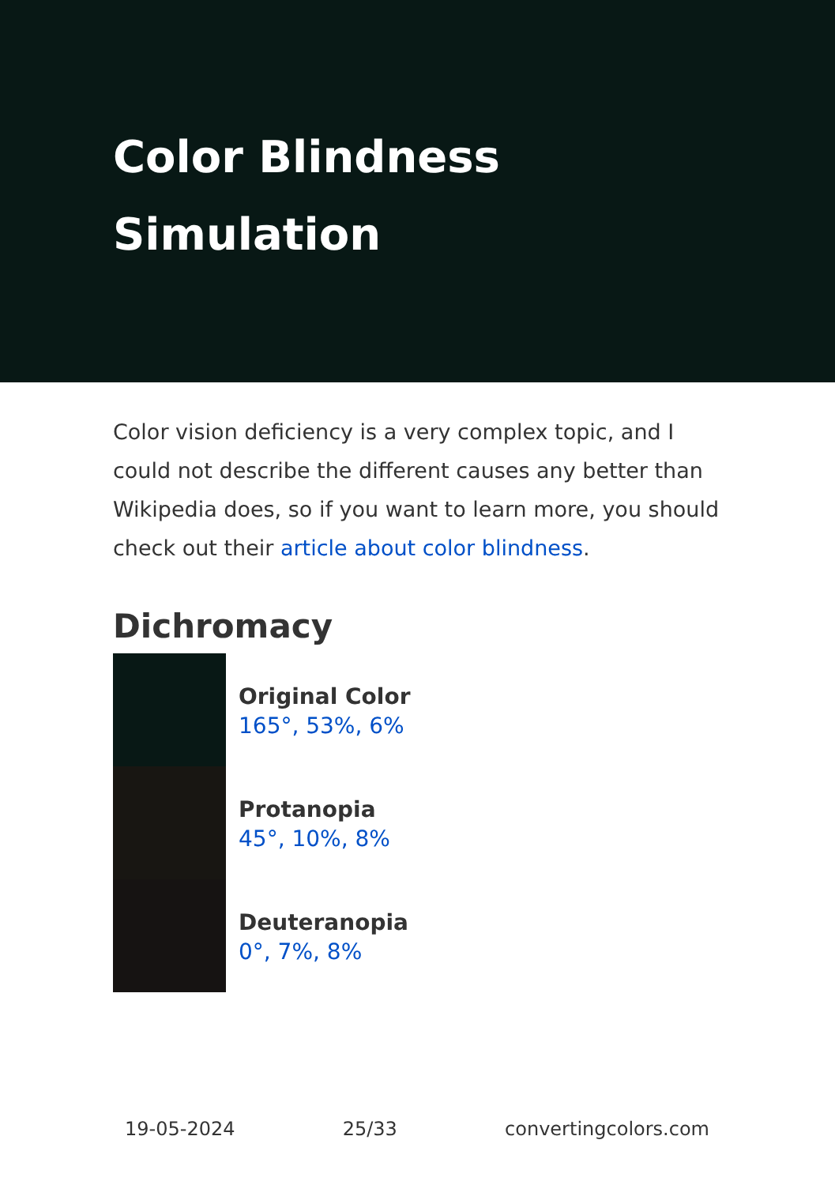Color Blindness
Simulation
Color vision deficiency is a very complex topic, and I could not describe the different causes any better than Wikipedia does, so if you want to learn more, you should check out their article about color blindness.
Dichromacy
Original Color
165°, 53%, 6%
Protanopia
45°, 10%, 8%
Deuteranopia
0°, 7%, 8%
19-05-2024 25/33 convertingcolors.com